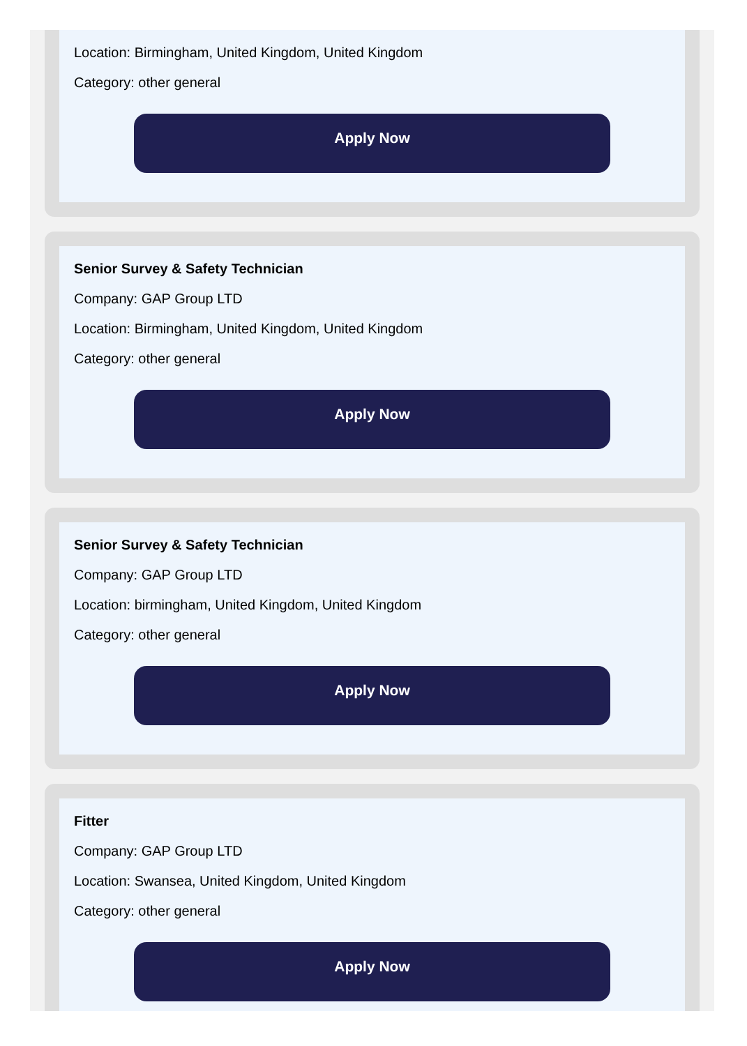Location: Birmingham, United Kingdom, United Kingdom
Category: other general
Apply Now
Senior Survey & Safety Technician
Company: GAP Group LTD
Location: Birmingham, United Kingdom, United Kingdom
Category: other general
Apply Now
Senior Survey & Safety Technician
Company: GAP Group LTD
Location: birmingham, United Kingdom, United Kingdom
Category: other general
Apply Now
Fitter
Company: GAP Group LTD
Location: Swansea, United Kingdom, United Kingdom
Category: other general
Apply Now